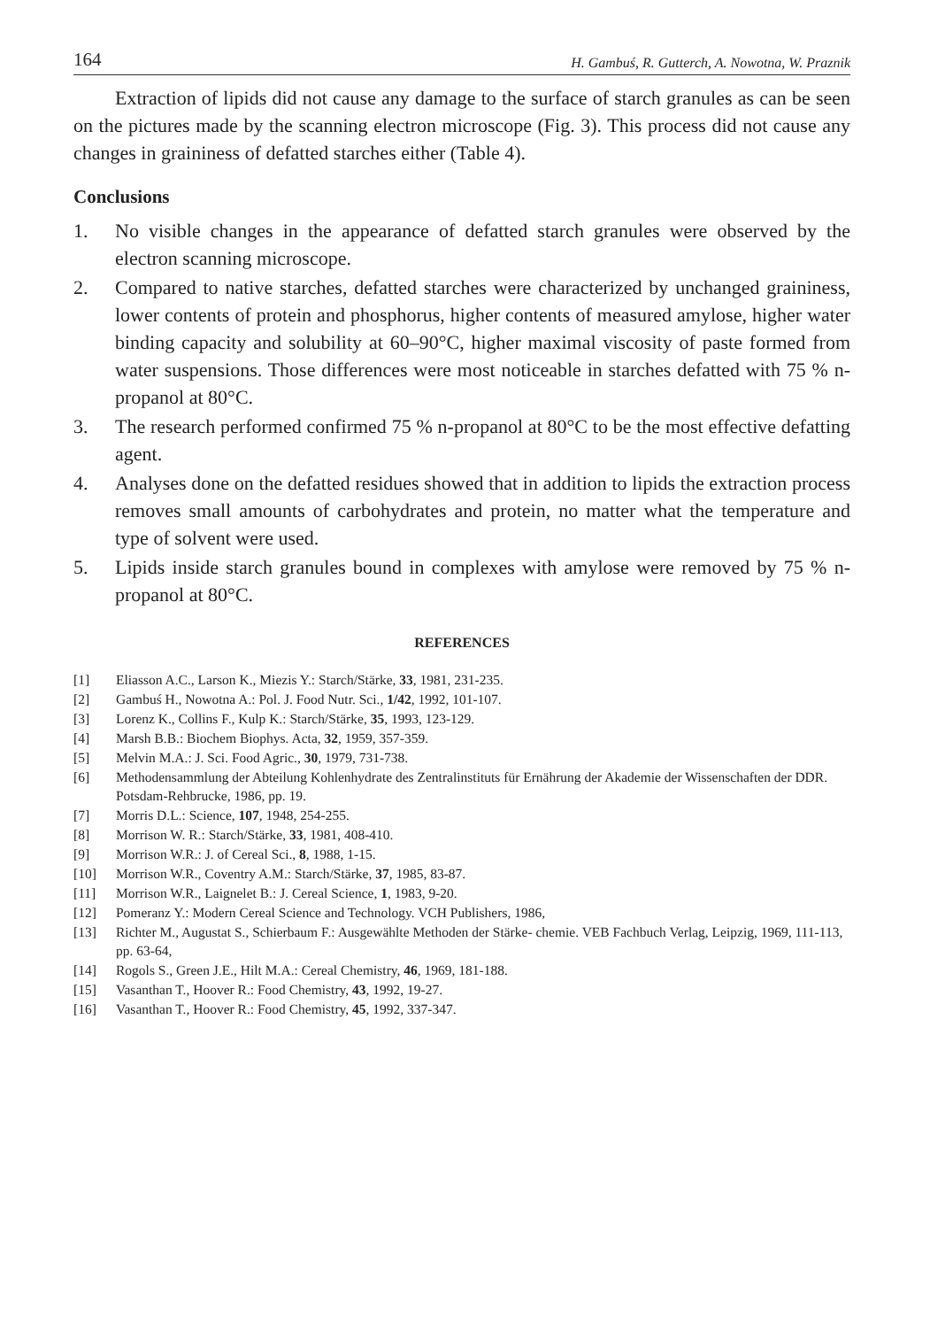164 H. Gambuś, R. Gutterch, A. Nowotna, W. Praznik
Extraction of lipids did not cause any damage to the surface of starch granules as can be seen on the pictures made by the scanning electron microscope (Fig. 3). This process did not cause any changes in graininess of defatted starches either (Table 4).
Conclusions
1. No visible changes in the appearance of defatted starch granules were observed by the electron scanning microscope.
2. Compared to native starches, defatted starches were characterized by unchanged graininess, lower contents of protein and phosphorus, higher contents of measured amylose, higher water binding capacity and solubility at 60–90°C, higher maximal viscosity of paste formed from water suspensions. Those differences were most noticeable in starches defatted with 75 % n-propanol at 80°C.
3. The research performed confirmed 75 % n-propanol at 80°C to be the most effective defatting agent.
4. Analyses done on the defatted residues showed that in addition to lipids the extraction process removes small amounts of carbohydrates and protein, no matter what the temperature and type of solvent were used.
5. Lipids inside starch granules bound in complexes with amylose were removed by 75 % n-propanol at 80°C.
REFERENCES
[1] Eliasson A.C., Larson K., Miezis Y.: Starch/Stärke, 33, 1981, 231-235.
[2] Gambuś H., Nowotna A.: Pol. J. Food Nutr. Sci., 1/42, 1992, 101-107.
[3] Lorenz K., Collins F., Kulp K.: Starch/Stärke, 35, 1993, 123-129.
[4] Marsh B.B.: Biochem Biophys. Acta, 32, 1959, 357-359.
[5] Melvin M.A.: J. Sci. Food Agric., 30, 1979, 731-738.
[6] Methodensammlung der Abteilung Kohlenhydrate des Zentralinstituts für Ernährung der Akademie der Wissenschaften der DDR. Potsdam-Rehbrucke, 1986, pp. 19.
[7] Morris D.L.: Science, 107, 1948, 254-255.
[8] Morrison W. R.: Starch/Stärke, 33, 1981, 408-410.
[9] Morrison W.R.: J. of Cereal Sci., 8, 1988, 1-15.
[10] Morrison W.R., Coventry A.M.: Starch/Stärke, 37, 1985, 83-87.
[11] Morrison W.R., Laignelet B.: J. Cereal Science, 1, 1983, 9-20.
[12] Pomeranz Y.: Modern Cereal Science and Technology. VCH Publishers, 1986,
[13] Richter M., Augustat S., Schierbaum F.: Ausgewählte Methoden der Stärke- chemie. VEB Fachbuch Verlag, Leipzig, 1969, 111-113, pp. 63-64,
[14] Rogols S., Green J.E., Hilt M.A.: Cereal Chemistry, 46, 1969, 181-188.
[15] Vasanthan T., Hoover R.: Food Chemistry, 43, 1992, 19-27.
[16] Vasanthan T., Hoover R.: Food Chemistry, 45, 1992, 337-347.